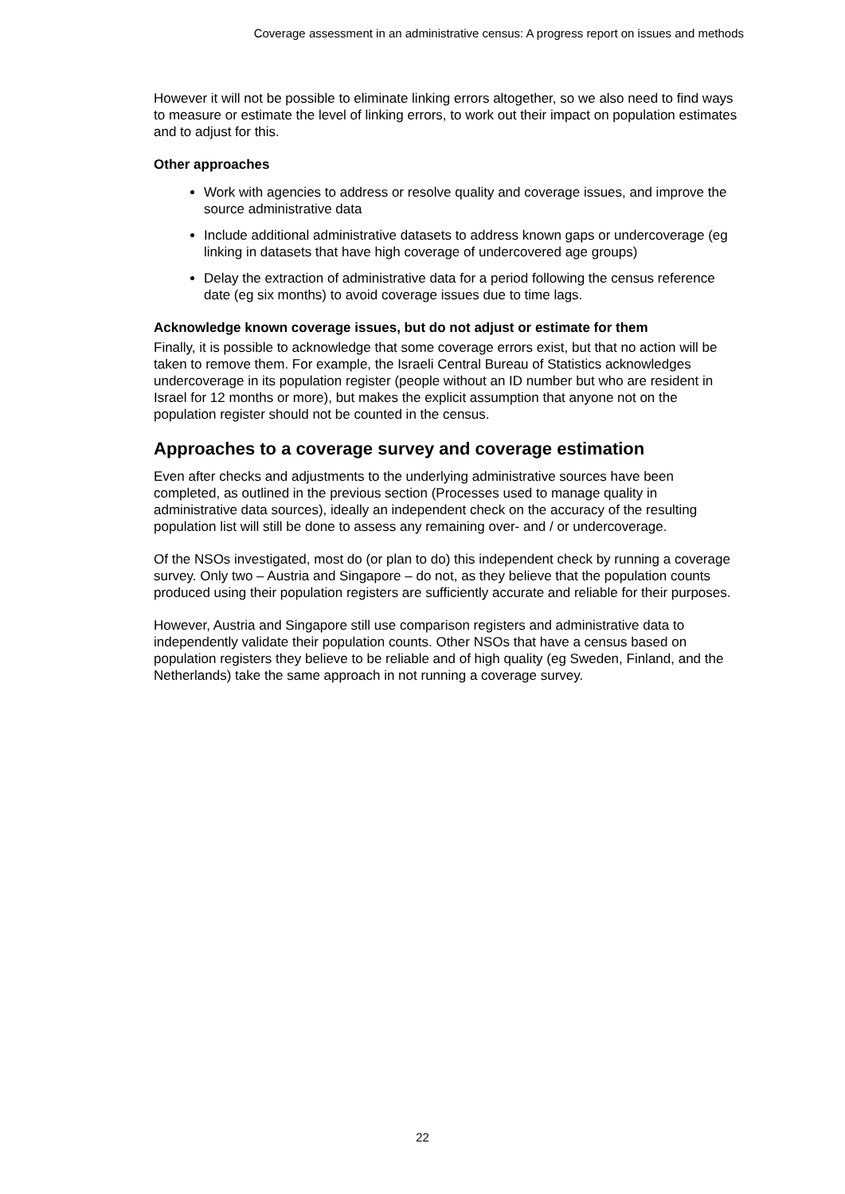Coverage assessment in an administrative census: A progress report on issues and methods
However it will not be possible to eliminate linking errors altogether, so we also need to find ways to measure or estimate the level of linking errors, to work out their impact on population estimates and to adjust for this.
Other approaches
Work with agencies to address or resolve quality and coverage issues, and improve the source administrative data
Include additional administrative datasets to address known gaps or undercoverage (eg linking in datasets that have high coverage of undercovered age groups)
Delay the extraction of administrative data for a period following the census reference date (eg six months) to avoid coverage issues due to time lags.
Acknowledge known coverage issues, but do not adjust or estimate for them
Finally, it is possible to acknowledge that some coverage errors exist, but that no action will be taken to remove them. For example, the Israeli Central Bureau of Statistics acknowledges undercoverage in its population register (people without an ID number but who are resident in Israel for 12 months or more), but makes the explicit assumption that anyone not on the population register should not be counted in the census.
Approaches to a coverage survey and coverage estimation
Even after checks and adjustments to the underlying administrative sources have been completed, as outlined in the previous section (Processes used to manage quality in administrative data sources), ideally an independent check on the accuracy of the resulting population list will still be done to assess any remaining over- and / or undercoverage.
Of the NSOs investigated, most do (or plan to do) this independent check by running a coverage survey. Only two – Austria and Singapore – do not, as they believe that the population counts produced using their population registers are sufficiently accurate and reliable for their purposes.
However, Austria and Singapore still use comparison registers and administrative data to independently validate their population counts. Other NSOs that have a census based on population registers they believe to be reliable and of high quality (eg Sweden, Finland, and the Netherlands) take the same approach in not running a coverage survey.
22